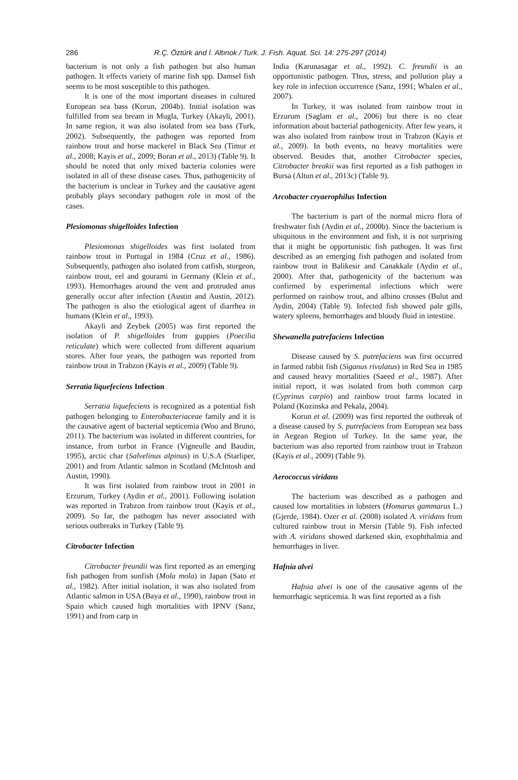286
R.Ç. Öztürk and İ. Altınok / Turk. J. Fish. Aquat. Sci. 14: 275-297 (2014)
bacterium is not only a fish pathogen but also human pathogen. It effects variety of marine fish spp. Damsel fish seems to be most susceptible to this pathogen.
It is one of the most important diseases in cultured European sea bass (Korun, 2004b). Initial isolation was fulfilled from sea bream in Mugla, Turkey (Akayli, 2001). In same region, it was also isolated from sea bass (Turk, 2002). Subsequently, the pathogen was reported from rainbow trout and horse mackerel in Black Sea (Timur et al., 2008; Kayis et al., 2009; Boran et al., 2013) (Table 9). It should be noted that only mixed bacteria colonies were isolated in all of these disease cases. Thus, pathogenicity of the bacterium is unclear in Turkey and the causative agent probably plays secondary pathogen role in most of the cases.
Plesiomonas shigelloides Infection
Plesiomonas shigelloides was first isolated from rainbow trout in Portugal in 1984 (Cruz et al., 1986). Subsequently, pathogen also isolated from catfish, sturgeon, rainbow trout, eel and gourami in Germany (Klein et al., 1993). Hemorrhages around the vent and protruded anus generally occur after infection (Austin and Austin, 2012). The pathogen is also the etiological agent of diarrhea in humans (Klein et al., 1993).
Akayli and Zeybek (2005) was first reported the isolation of P. shigelloides from guppies (Poecilia reticulate) which were collected from different aquarium stores. After four years, the pathogen was reported from rainbow trout in Trabzon (Kayis et al., 2009) (Table 9).
Serratia liquefeciens Infection
Serratia liquefeciens is recognized as a potential fish pathogen belonging to Enterobacteriaceae family and it is the causative agent of bacterial septicemia (Woo and Bruno, 2011). The bacterium was isolated in different countries, for instance, from turbot in France (Vigneulle and Baudin, 1995), arctic char (Salvelinus alpinus) in U.S.A (Starliper, 2001) and from Atlantic salmon in Scotland (McIntosh and Austin, 1990).
It was first isolated from rainbow trout in 2001 in Erzurum, Turkey (Aydin et al., 2001). Following isolation was reported in Trabzon from rainbow trout (Kayis et al., 2009). So far, the pathogen has never associated with serious outbreaks in Turkey (Table 9).
Citrobacter Infection
Citrobacter freundii was first reported as an emerging fish pathogen from sunfish (Mola mola) in Japan (Sato et al., 1982). After initial isolation, it was also isolated from Atlantic salmon in USA (Baya et al., 1990), rainbow trout in Spain which caused high mortalities with IPNV (Sanz, 1991) and from carp in
India (Karunasagar et al., 1992). C. freundii is an opportunistic pathogen. Thus, stress, and pollution play a key role in infection occurrence (Sanz, 1991; Whalen et al., 2007).
In Turkey, it was isolated from rainbow trout in Erzurum (Saglam et al., 2006) but there is no clear information about bacterial pathogenicity. After few years, it was also isolated from rainbow trout in Trabzon (Kayis et al., 2009). In both events, no heavy mortalities were observed. Besides that, another Citrobacter species, Citrobacter breakii was first reported as a fish pathogen in Bursa (Altun et al., 2013c) (Table 9).
Arcobacter cryaerophilus Infection
The bacterium is part of the normal micro flora of freshwater fish (Aydin et al., 2000b). Since the bacterium is ubiquitous in the environment and fish, it is not surprising that it might be opportunistic fish pathogen. It was first described as an emerging fish pathogen and isolated from rainbow trout in Balikesir and Canakkale (Aydin et al., 2000). After that, pathogenicity of the bacterium was confirmed by experimental infections which were performed on rainbow trout, and albino crosses (Bulut and Aydin, 2004) (Table 9). Infected fish showed pale gills, watery spleens, hemorrhages and bloody fluid in intestine.
Shewanella putrefaciens Infection
Disease caused by S. putrefaciens was first occurred in farmed rabbit fish (Siganus rivulatus) in Red Sea in 1985 and caused heavy mortalities (Saeed et al., 1987). After initial report, it was isolated from both common carp (Cyprinus carpio) and rainbow trout farms located in Poland (Kozinska and Pekala, 2004).
Korun et al. (2009) was first reported the outbreak of a disease caused by S. putrefaciens from European sea bass in Aegean Region of Turkey. In the same year, the bacterium was also reported from rainbow trout in Trabzon (Kayis et al., 2009) (Table 9).
Aerococcus viridans
The bacterium was described as a pathogen and caused low mortalities in lobsters (Homarus gammarus L.) (Gjerde, 1984). Ozer et al. (2008) isolated A. viridans from cultured rainbow trout in Mersin (Table 9). Fish infected with A. viridans showed darkened skin, exophthalmia and hemorrhages in liver.
Hafnia alvei
Hafnia alvei is one of the causative agents of the hemorrhagic septicemia. It was first reported as a fish